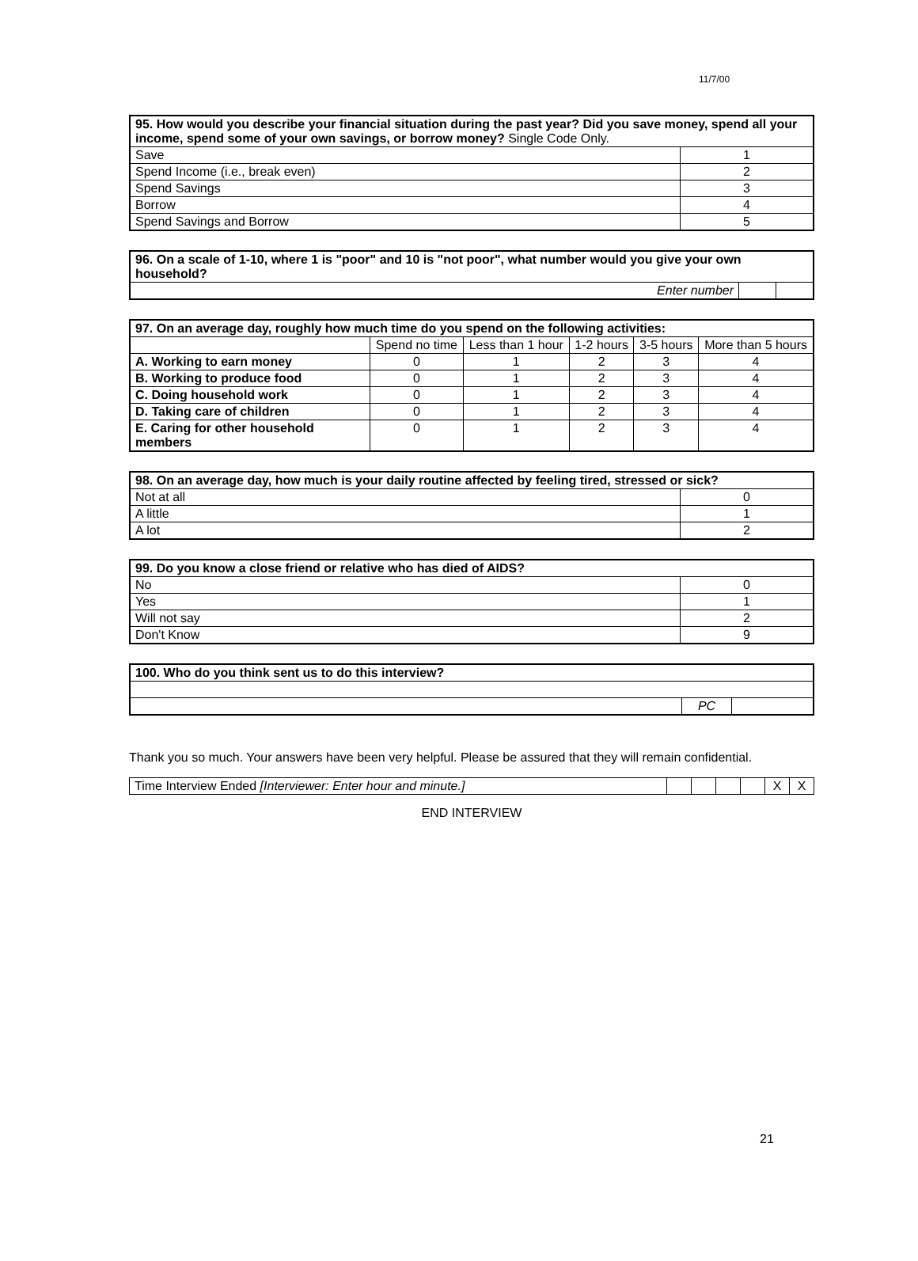11/7/00
| 95. How would you describe your financial situation during the past year? Did you save money, spend all your income, spend some of your own savings, or borrow money? Single Code Only. | |
| --- | --- |
| Save | 1 |
| Spend Income (i.e., break even) | 2 |
| Spend Savings | 3 |
| Borrow | 4 |
| Spend Savings and Borrow | 5 |
| 96. On a scale of 1-10, where 1 is "poor" and 10 is "not poor", what number would you give your own household? | | |
| --- | --- | --- |
| Enter number | | |
| 97. On an average day, roughly how much time do you spend on the following activities: | | | | | |
| --- | --- | --- | --- | --- | --- |
| | Spend no time | Less than 1 hour | 1-2 hours | 3-5 hours | More than 5 hours |
| A. Working to earn money | 0 | 1 | 2 | 3 | 4 |
| B. Working to produce food | 0 | 1 | 2 | 3 | 4 |
| C. Doing household work | 0 | 1 | 2 | 3 | 4 |
| D. Taking care of children | 0 | 1 | 2 | 3 | 4 |
| E. Caring for other household members | 0 | 1 | 2 | 3 | 4 |
| 98. On an average day, how much is your daily routine affected by feeling tired, stressed or sick? | |
| --- | --- |
| Not at all | 0 |
| A little | 1 |
| A lot | 2 |
| 99. Do you know a close friend or relative who has died of AIDS? | |
| --- | --- |
| No | 0 |
| Yes | 1 |
| Will not say | 2 |
| Don't Know | 9 |
| 100. Who do you think sent us to do this interview? | | |
| --- | --- | --- |
| | PC | |
Thank you so much. Your answers have been very helpful. Please be assured that they will remain confidential.
| Time Interview Ended [Interviewer: Enter hour and minute.] | | | | | X | X |
END INTERVIEW
21